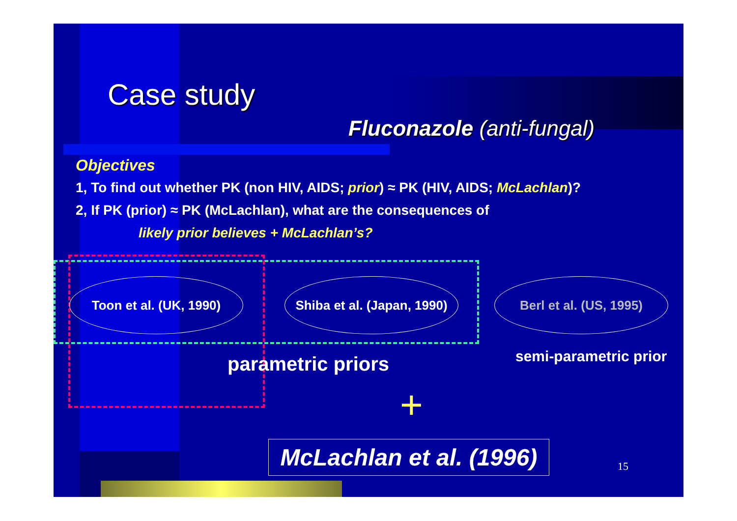Case study
Fluconazole (anti-fungal)
Objectives
1, To find out whether PK (non HIV, AIDS; prior) ≈ PK (HIV, AIDS; McLachlan)?
2, If PK (prior) ≈ PK (McLachlan), what are the consequences of
likely prior believes + McLachlan’s?
Toon et al. (UK, 1990)
Shiba et al. (Japan, 1990)
Berl et al. (US, 1995)
parametric priors semi-parametric prior
+
McLachlan et al. (1996)
15